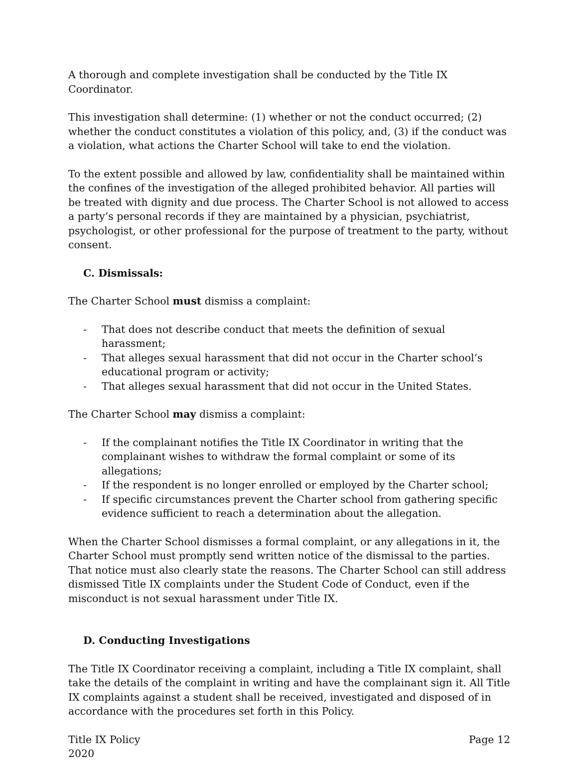A thorough and complete investigation shall be conducted by the Title IX Coordinator.
This investigation shall determine: (1) whether or not the conduct occurred; (2) whether the conduct constitutes a violation of this policy, and, (3) if the conduct was a violation, what actions the Charter School will take to end the violation.
To the extent possible and allowed by law, confidentiality shall be maintained within the confines of the investigation of the alleged prohibited behavior. All parties will be treated with dignity and due process. The Charter School is not allowed to access a party’s personal records if they are maintained by a physician, psychiatrist, psychologist, or other professional for the purpose of treatment to the party, without consent.
C. Dismissals:
The Charter School must dismiss a complaint:
- That does not describe conduct that meets the definition of sexual harassment;
- That alleges sexual harassment that did not occur in the Charter school’s educational program or activity;
- That alleges sexual harassment that did not occur in the United States.
The Charter School may dismiss a complaint:
- If the complainant notifies the Title IX Coordinator in writing that the complainant wishes to withdraw the formal complaint or some of its allegations;
- If the respondent is no longer enrolled or employed by the Charter school;
- If specific circumstances prevent the Charter school from gathering specific evidence sufficient to reach a determination about the allegation.
When the Charter School dismisses a formal complaint, or any allegations in it, the Charter School must promptly send written notice of the dismissal to the parties. That notice must also clearly state the reasons. The Charter School can still address dismissed Title IX complaints under the Student Code of Conduct, even if the misconduct is not sexual harassment under Title IX.
D. Conducting Investigations
The Title IX Coordinator receiving a complaint, including a Title IX complaint, shall take the details of the complaint in writing and have the complainant sign it. All Title IX complaints against a student shall be received, investigated and disposed of in accordance with the procedures set forth in this Policy.
Title IX Policy
2020
Page 12